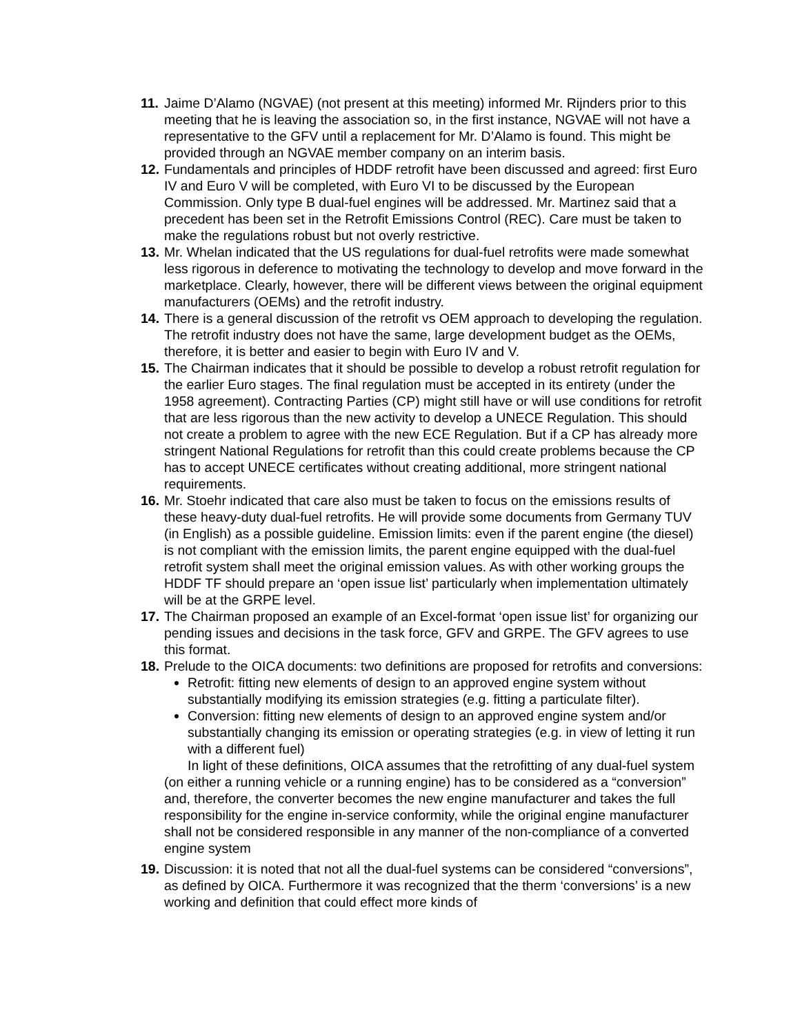11. Jaime D’Alamo (NGVAE) (not present at this meeting) informed Mr. Rijnders prior to this meeting that he is leaving the association so, in the first instance, NGVAE will not have a representative to the GFV until a replacement for Mr. D’Alamo is found. This might be provided through an NGVAE member company on an interim basis.
12. Fundamentals and principles of HDDF retrofit have been discussed and agreed: first Euro IV and Euro V will be completed, with Euro VI to be discussed by the European Commission. Only type B dual-fuel engines will be addressed. Mr. Martinez said that a precedent has been set in the Retrofit Emissions Control (REC). Care must be taken to make the regulations robust but not overly restrictive.
13. Mr. Whelan indicated that the US regulations for dual-fuel retrofits were made somewhat less rigorous in deference to motivating the technology to develop and move forward in the marketplace. Clearly, however, there will be different views between the original equipment manufacturers (OEMs) and the retrofit industry.
14. There is a general discussion of the retrofit vs OEM approach to developing the regulation. The retrofit industry does not have the same, large development budget as the OEMs, therefore, it is better and easier to begin with Euro IV and V.
15. The Chairman indicates that it should be possible to develop a robust retrofit regulation for the earlier Euro stages. The final regulation must be accepted in its entirety (under the 1958 agreement). Contracting Parties (CP) might still have or will use conditions for retrofit that are less rigorous than the new activity to develop a UNECE Regulation. This should not create a problem to agree with the new ECE Regulation. But if a CP has already more stringent National Regulations for retrofit than this could create problems because the CP has to accept UNECE certificates without creating additional, more stringent national requirements.
16. Mr. Stoehr indicated that care also must be taken to focus on the emissions results of these heavy-duty dual-fuel retrofits. He will provide some documents from Germany TUV (in English) as a possible guideline. Emission limits: even if the parent engine (the diesel) is not compliant with the emission limits, the parent engine equipped with the dual-fuel retrofit system shall meet the original emission values. As with other working groups the HDDF TF should prepare an ‘open issue list’ particularly when implementation ultimately will be at the GRPE level.
17. The Chairman proposed an example of an Excel-format ‘open issue list’ for organizing our pending issues and decisions in the task force, GFV and GRPE. The GFV agrees to use this format.
18. Prelude to the OICA documents: two definitions are proposed for retrofits and conversions:
Retrofit: fitting new elements of design to an approved engine system without substantially modifying its emission strategies (e.g. fitting a particulate filter).
Conversion: fitting new elements of design to an approved engine system and/or substantially changing its emission or operating strategies (e.g. in view of letting it run with a different fuel)
In light of these definitions, OICA assumes that the retrofitting of any dual-fuel system (on either a running vehicle or a running engine) has to be considered as a “conversion” and, therefore, the converter becomes the new engine manufacturer and takes the full responsibility for the engine in-service conformity, while the original engine manufacturer shall not be considered responsible in any manner of the non-compliance of a converted engine system
19. Discussion: it is noted that not all the dual-fuel systems can be considered “conversions”, as defined by OICA. Furthermore it was recognized that the therm ‘conversions’ is a new working and definition that could effect more kinds of